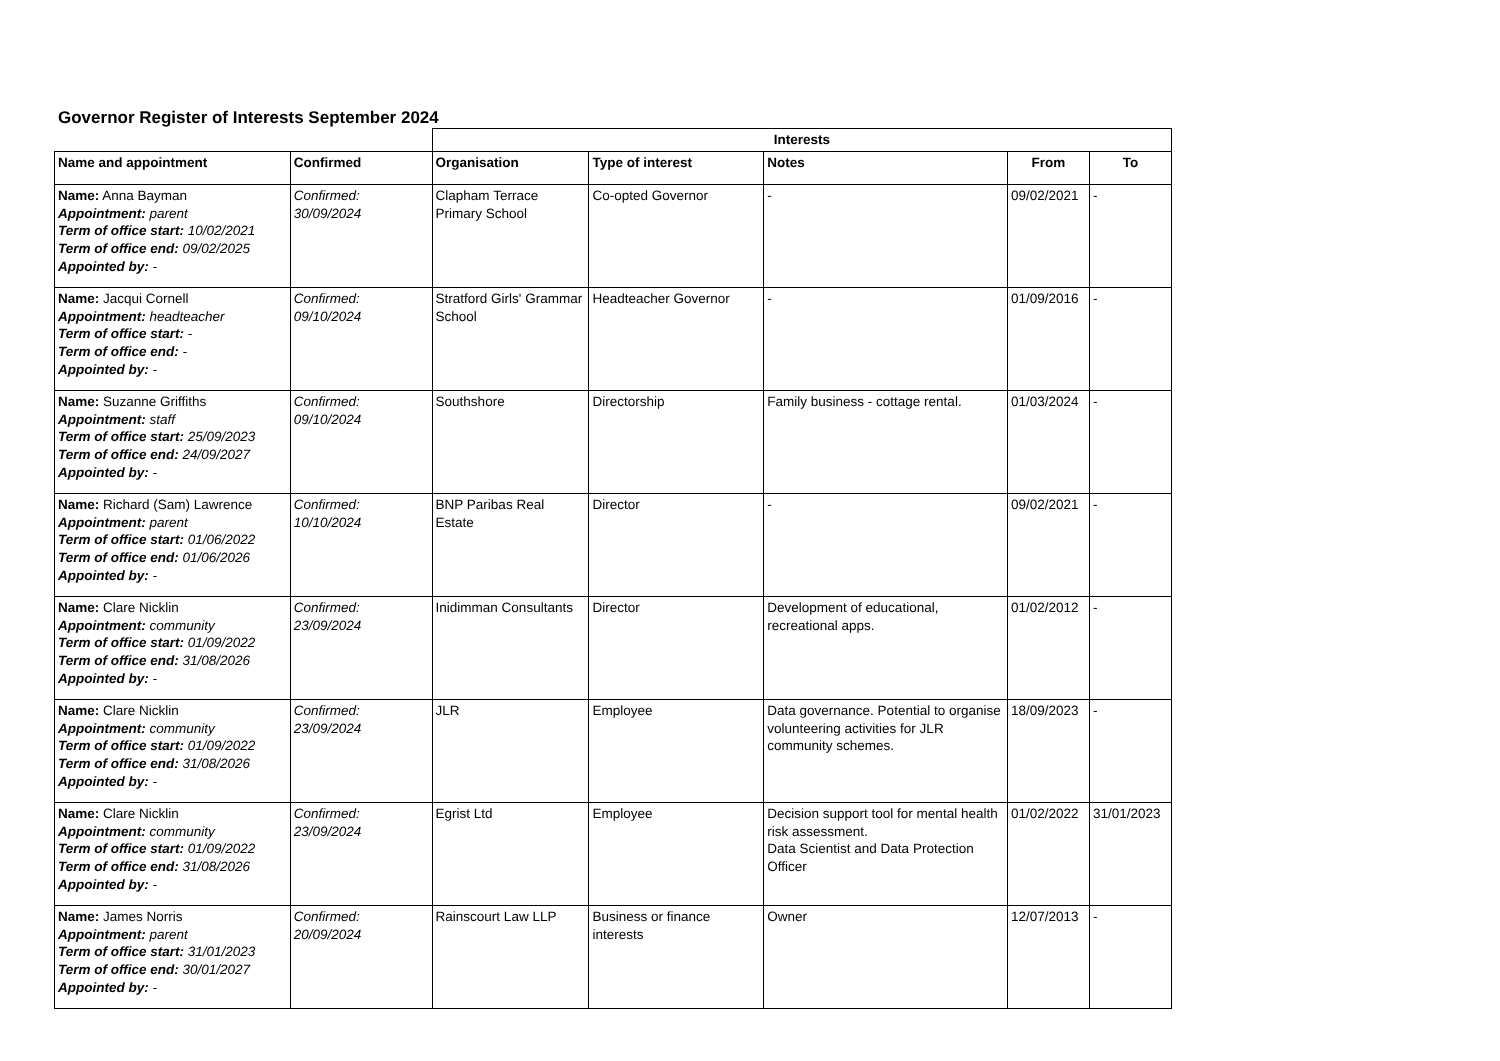Governor Register of Interests September 2024
| | | Interests | | | | |
| --- | --- | --- | --- | --- | --- | --- |
| Name and appointment | Confirmed | Organisation | Type of interest | Notes | From | To |
| Name: Anna Bayman Appointment: parent Term of office start: 10/02/2021 Term of office end: 09/02/2025 Appointed by: - | Confirmed: 30/09/2024 | Clapham Terrace Primary School | Co-opted Governor | - | 09/02/2021 | - |
| Name: Jacqui Cornell Appointment: headteacher Term of office start: - Term of office end: - Appointed by: - | Confirmed: 09/10/2024 | Stratford Girls' Grammar School | Headteacher Governor | - | 01/09/2016 | - |
| Name: Suzanne Griffiths Appointment: staff Term of office start: 25/09/2023 Term of office end: 24/09/2027 Appointed by: - | Confirmed: 09/10/2024 | Southshore | Directorship | Family business - cottage rental. | 01/03/2024 | - |
| Name: Richard (Sam) Lawrence Appointment: parent Term of office start: 01/06/2022 Term of office end: 01/06/2026 Appointed by: - | Confirmed: 10/10/2024 | BNP Paribas Real Estate | Director | - | 09/02/2021 | - |
| Name: Clare Nicklin Appointment: community Term of office start: 01/09/2022 Term of office end: 31/08/2026 Appointed by: - | Confirmed: 23/09/2024 | Inidimman Consultants | Director | Development of educational, recreational apps. | 01/02/2012 | - |
| Name: Clare Nicklin Appointment: community Term of office start: 01/09/2022 Term of office end: 31/08/2026 Appointed by: - | Confirmed: 23/09/2024 | JLR | Employee | Data governance. Potential to organise volunteering activities for JLR community schemes. | 18/09/2023 | - |
| Name: Clare Nicklin Appointment: community Term of office start: 01/09/2022 Term of office end: 31/08/2026 Appointed by: - | Confirmed: 23/09/2024 | Egrist Ltd | Employee | Decision support tool for mental health risk assessment. Data Scientist and Data Protection Officer | 01/02/2022 | 31/01/2023 |
| Name: James Norris Appointment: parent Term of office start: 31/01/2023 Term of office end: 30/01/2027 Appointed by: - | Confirmed: 20/09/2024 | Rainscourt Law LLP | Business or finance interests | Owner | 12/07/2013 | - |